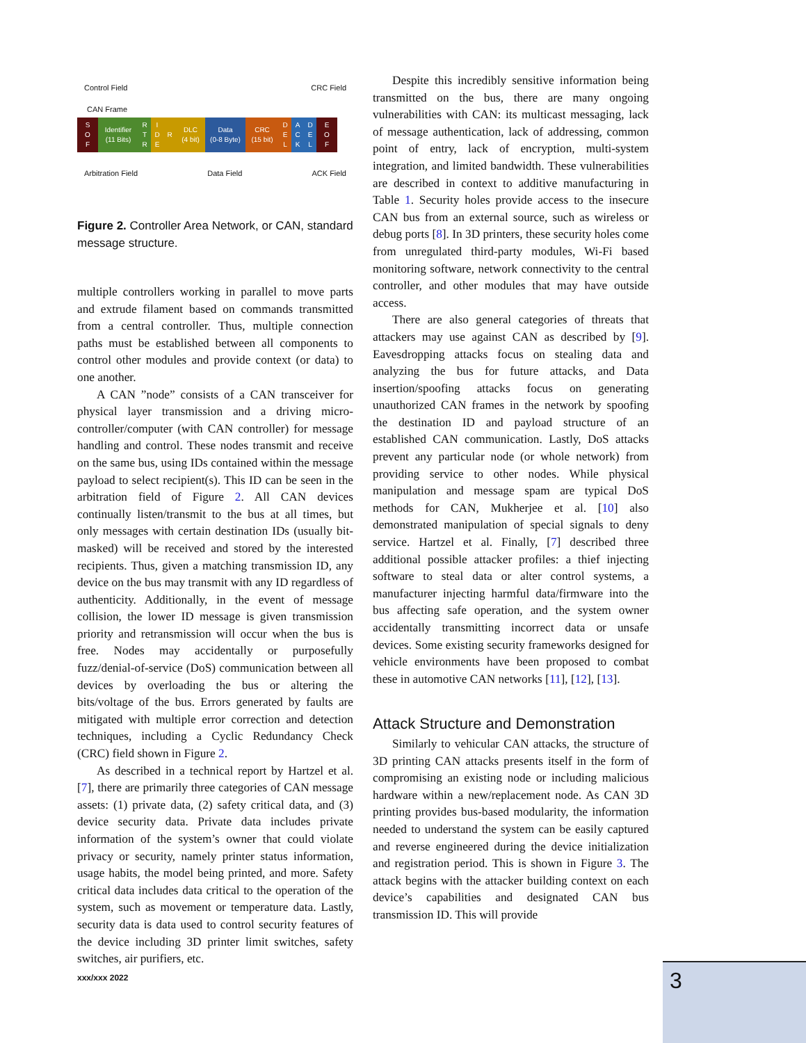Control Field CRC Field
CAN Frame
S
O
F
Identifier
(11 Bits)
R
T
R
I
D
E
R DLC
(4 bit)
Data
(0-8 Byte)
CRC
(15 bit)
D
E
L
A
C
K
D
E
L
E
O
F
Arbitration Field Data Field ACK Field
Figure 2. Controller Area Network, or CAN, standard message structure.
multiple controllers working in parallel to move parts and extrude filament based on commands transmitted from a central controller. Thus, multiple connection paths must be established between all components to control other modules and provide context (or data) to one another.
A CAN ”node” consists of a CAN transceiver for physical layer transmission and a driving micro-controller/computer (with CAN controller) for message handling and control. These nodes transmit and receive on the same bus, using IDs contained within the message payload to select recipient(s). This ID can be seen in the arbitration field of Figure 2. All CAN devices continually listen/transmit to the bus at all times, but only messages with certain destination IDs (usually bit-masked) will be received and stored by the interested recipients. Thus, given a matching transmission ID, any device on the bus may transmit with any ID regardless of authenticity. Additionally, in the event of message collision, the lower ID message is given transmission priority and retransmission will occur when the bus is free. Nodes may accidentally or purposefully fuzz/denial-of-service (DoS) communication between all devices by overloading the bus or altering the bits/voltage of the bus. Errors generated by faults are mitigated with multiple error correction and detection techniques, including a Cyclic Redundancy Check (CRC) field shown in Figure 2.
As described in a technical report by Hartzel et al. [7], there are primarily three categories of CAN message assets: (1) private data, (2) safety critical data, and (3) device security data. Private data includes private information of the system’s owner that could violate privacy or security, namely printer status information, usage habits, the model being printed, and more. Safety critical data includes data critical to the operation of the system, such as movement or temperature data. Lastly, security data is data used to control security features of the device including 3D printer limit switches, safety switches, air purifiers, etc.
Despite this incredibly sensitive information being transmitted on the bus, there are many ongoing vulnerabilities with CAN: its multicast messaging, lack of message authentication, lack of addressing, common point of entry, lack of encryption, multi-system integration, and limited bandwidth. These vulnerabilities are described in context to additive manufacturing in Table 1. Security holes provide access to the insecure CAN bus from an external source, such as wireless or debug ports [8]. In 3D printers, these security holes come from unregulated third-party modules, Wi-Fi based monitoring software, network connectivity to the central controller, and other modules that may have outside access.
There are also general categories of threats that attackers may use against CAN as described by [9]. Eavesdropping attacks focus on stealing data and analyzing the bus for future attacks, and Data insertion/spoofing attacks focus on generating unauthorized CAN frames in the network by spoofing the destination ID and payload structure of an established CAN communication. Lastly, DoS attacks prevent any particular node (or whole network) from providing service to other nodes. While physical manipulation and message spam are typical DoS methods for CAN, Mukherjee et al. [10] also demonstrated manipulation of special signals to deny service. Hartzel et al. Finally, [7] described three additional possible attacker profiles: a thief injecting software to steal data or alter control systems, a manufacturer injecting harmful data/firmware into the bus affecting safe operation, and the system owner accidentally transmitting incorrect data or unsafe devices. Some existing security frameworks designed for vehicle environments have been proposed to combat these in automotive CAN networks [11], [12], [13].
Attack Structure and Demonstration
Similarly to vehicular CAN attacks, the structure of 3D printing CAN attacks presents itself in the form of compromising an existing node or including malicious hardware within a new/replacement node. As CAN 3D printing provides bus-based modularity, the information needed to understand the system can be easily captured and reverse engineered during the device initialization and registration period. This is shown in Figure 3. The attack begins with the attacker building context on each device’s capabilities and designated CAN bus transmission ID. This will provide
xxx/xxx 2022 3